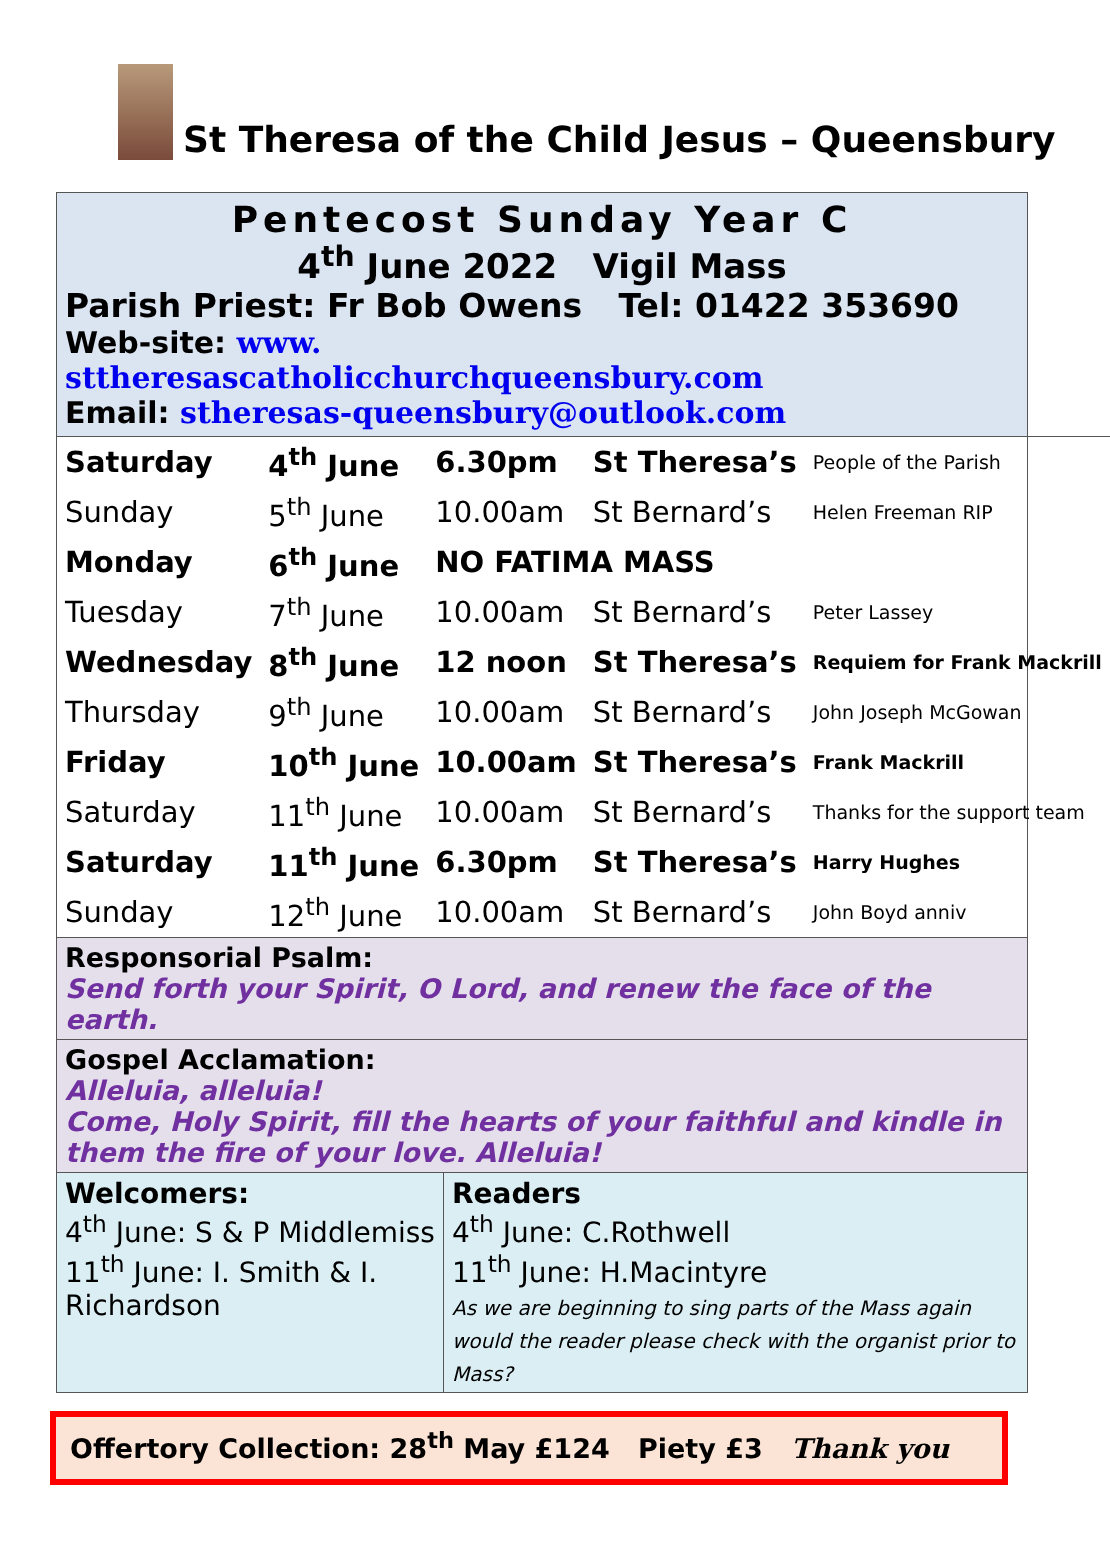St Theresa of the Child Jesus – Queensbury
Pentecost Sunday Year C
4<sup>th</sup> June 2022 Vigil Mass
Parish Priest: Fr Bob Owens Tel: 01422 353690
Web-site: www. sttheresascatholicchurchqueensbury.com
Email: stheresas-queensbury@outlook.com
| Saturday | 4<sup>th</sup> June | 6.30pm | St Theresa’s | People of the Parish |
| Sunday | 5<sup>th</sup> June | 10.00am | St Bernard’s | Helen Freeman RIP |
| Monday | 6<sup>th</sup> June | NO FATIMA MASS | | |
| Tuesday | 7<sup>th</sup> June | 10.00am | St Bernard’s | Peter Lassey |
| Wednesday | 8<sup>th</sup> June | 12 noon | St Theresa’s | Requiem for Frank Mackrill |
| Thursday | 9<sup>th</sup> June | 10.00am | St Bernard’s | John Joseph McGowan |
| Friday | 10<sup>th</sup> June | 10.00am | St Theresa’s | Frank Mackrill |
| Saturday | 11<sup>th</sup> June | 10.00am | St Bernard’s | Thanks for the support team |
| Saturday | 11<sup>th</sup> June | 6.30pm | St Theresa’s | Harry Hughes |
| Sunday | 12<sup>th</sup> June | 10.00am | St Bernard’s | John Boyd anniv |
Responsorial Psalm:
Send forth your Spirit, O Lord, and renew the face of the earth.
Gospel Acclamation:
Alleluia, alleluia!
Come, Holy Spirit, fill the hearts of your faithful and kindle in them the fire of your love. Alleluia!
| Welcomers: 4<sup>th</sup> June: S & P Middlemiss 11<sup>th</sup> June: I. Smith & I. Richardson | Readers 4<sup>th</sup> June: C.Rothwell 11<sup>th</sup> June: H.Macintyre As we are beginning to sing parts of the Mass again would the reader please check with the organist prior to Mass? |
Offertory Collection: 28<sup>th</sup> May £124 Piety £3 Thank you